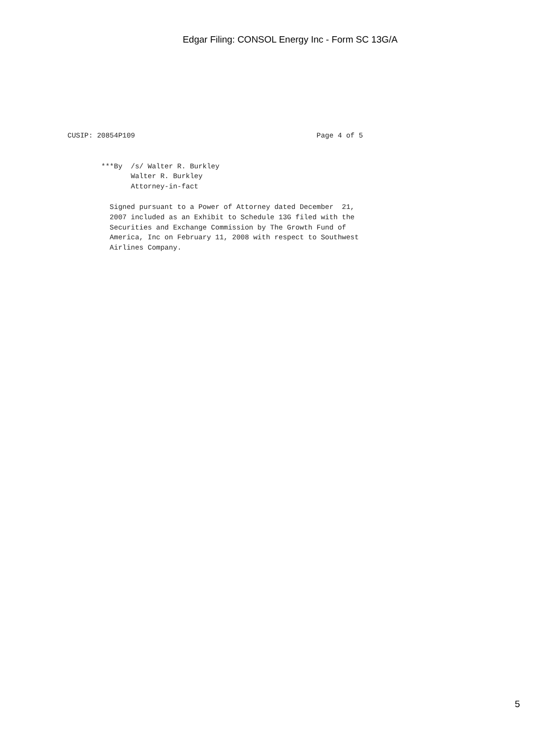Edgar Filing: CONSOL Energy Inc - Form SC 13G/A
CUSIP: 20854P109                                           Page 4 of 5
        ***By  /s/ Walter R. Burkley
               Walter R. Burkley
               Attorney-in-fact
          Signed pursuant to a Power of Attorney dated December  21,
          2007 included as an Exhibit to Schedule 13G filed with the
          Securities and Exchange Commission by The Growth Fund of
          America, Inc on February 11, 2008 with respect to Southwest
          Airlines Company.
5